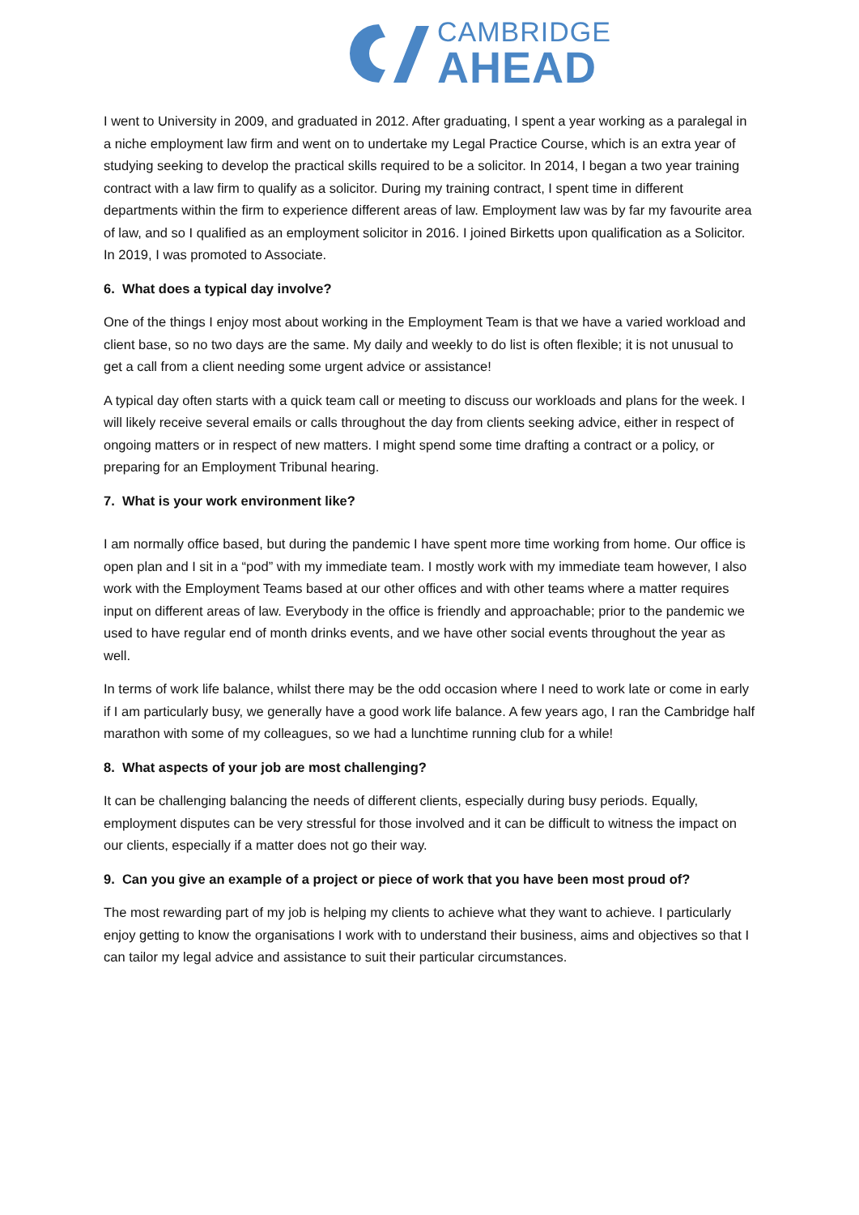CAMBRIDGE
AHEAD
I went to University in 2009, and graduated in 2012. After graduating, I spent a year working as a paralegal in a niche employment law firm and went on to undertake my Legal Practice Course, which is an extra year of studying seeking to develop the practical skills required to be a solicitor. In 2014, I began a two year training contract with a law firm to qualify as a solicitor. During my training contract, I spent time in different departments within the firm to experience different areas of law. Employment law was by far my favourite area of law, and so I qualified as an employment solicitor in 2016. I joined Birketts upon qualification as a Solicitor. In 2019, I was promoted to Associate.
6. What does a typical day involve?
One of the things I enjoy most about working in the Employment Team is that we have a varied workload and client base, so no two days are the same. My daily and weekly to do list is often flexible; it is not unusual to get a call from a client needing some urgent advice or assistance!
A typical day often starts with a quick team call or meeting to discuss our workloads and plans for the week. I will likely receive several emails or calls throughout the day from clients seeking advice, either in respect of ongoing matters or in respect of new matters. I might spend some time drafting a contract or a policy, or preparing for an Employment Tribunal hearing.
7. What is your work environment like?
I am normally office based, but during the pandemic I have spent more time working from home. Our office is open plan and I sit in a “pod” with my immediate team. I mostly work with my immediate team however, I also work with the Employment Teams based at our other offices and with other teams where a matter requires input on different areas of law. Everybody in the office is friendly and approachable; prior to the pandemic we used to have regular end of month drinks events, and we have other social events throughout the year as well.
In terms of work life balance, whilst there may be the odd occasion where I need to work late or come in early if I am particularly busy, we generally have a good work life balance. A few years ago, I ran the Cambridge half marathon with some of my colleagues, so we had a lunchtime running club for a while!
8. What aspects of your job are most challenging?
It can be challenging balancing the needs of different clients, especially during busy periods. Equally, employment disputes can be very stressful for those involved and it can be difficult to witness the impact on our clients, especially if a matter does not go their way.
9. Can you give an example of a project or piece of work that you have been most proud of?
The most rewarding part of my job is helping my clients to achieve what they want to achieve. I particularly enjoy getting to know the organisations I work with to understand their business, aims and objectives so that I can tailor my legal advice and assistance to suit their particular circumstances.